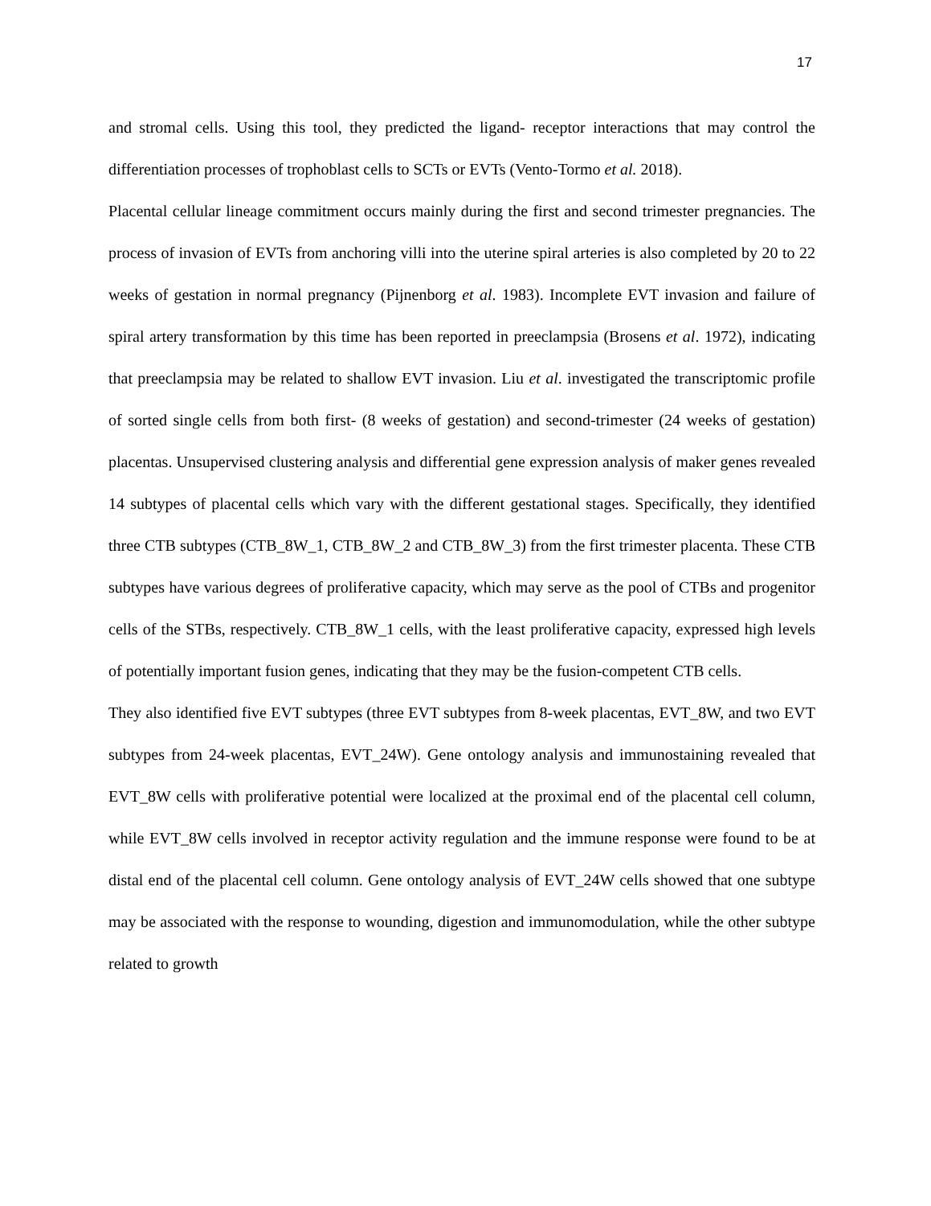17
and stromal cells. Using this tool, they predicted the ligand- receptor interactions that may control the differentiation processes of trophoblast cells to SCTs or EVTs (Vento-Tormo et al. 2018).
Placental cellular lineage commitment occurs mainly during the first and second trimester pregnancies. The process of invasion of EVTs from anchoring villi into the uterine spiral arteries is also completed by 20 to 22 weeks of gestation in normal pregnancy (Pijnenborg et al. 1983). Incomplete EVT invasion and failure of spiral artery transformation by this time has been reported in preeclampsia (Brosens et al. 1972), indicating that preeclampsia may be related to shallow EVT invasion. Liu et al. investigated the transcriptomic profile of sorted single cells from both first- (8 weeks of gestation) and second-trimester (24 weeks of gestation) placentas. Unsupervised clustering analysis and differential gene expression analysis of maker genes revealed 14 subtypes of placental cells which vary with the different gestational stages. Specifically, they identified three CTB subtypes (CTB_8W_1, CTB_8W_2 and CTB_8W_3) from the first trimester placenta. These CTB subtypes have various degrees of proliferative capacity, which may serve as the pool of CTBs and progenitor cells of the STBs, respectively. CTB_8W_1 cells, with the least proliferative capacity, expressed high levels of potentially important fusion genes, indicating that they may be the fusion-competent CTB cells.
They also identified five EVT subtypes (three EVT subtypes from 8-week placentas, EVT_8W, and two EVT subtypes from 24-week placentas, EVT_24W). Gene ontology analysis and immunostaining revealed that EVT_8W cells with proliferative potential were localized at the proximal end of the placental cell column, while EVT_8W cells involved in receptor activity regulation and the immune response were found to be at distal end of the placental cell column. Gene ontology analysis of EVT_24W cells showed that one subtype may be associated with the response to wounding, digestion and immunomodulation, while the other subtype related to growth